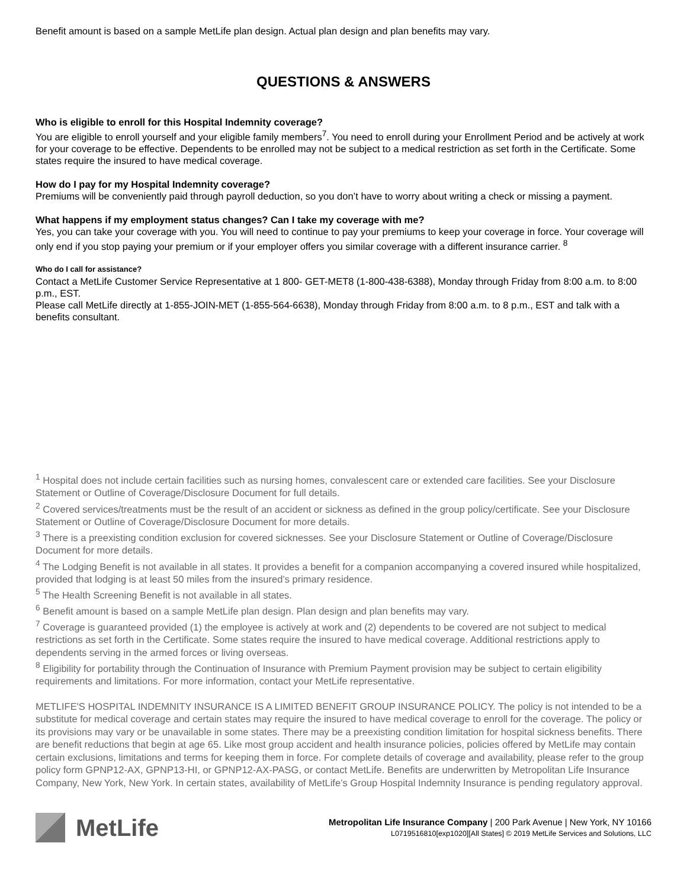Benefit amount is based on a sample MetLife plan design. Actual plan design and plan benefits may vary.
QUESTIONS & ANSWERS
Who is eligible to enroll for this Hospital Indemnity coverage?
You are eligible to enroll yourself and your eligible family members<sup>7</sup>. You need to enroll during your Enrollment Period and be actively at work for your coverage to be effective. Dependents to be enrolled may not be subject to a medical restriction as set forth in the Certificate. Some states require the insured to have medical coverage.
How do I pay for my Hospital Indemnity coverage?
Premiums will be conveniently paid through payroll deduction, so you don’t have to worry about writing a check or missing a payment.
What happens if my employment status changes? Can I take my coverage with me?
Yes, you can take your coverage with you. You will need to continue to pay your premiums to keep your coverage in force. Your coverage will only end if you stop paying your premium or if your employer offers you similar coverage with a different insurance carrier. <sup>8</sup>
Who do I call for assistance?
Contact a MetLife Customer Service Representative at 1 800- GET-MET8 (1-800-438-6388), Monday through Friday from 8:00 a.m. to 8:00 p.m., EST.
Please call MetLife directly at 1-855-JOIN-MET (1-855-564-6638), Monday through Friday from 8:00 a.m. to 8 p.m., EST and talk with a benefits consultant.
<sup>1</sup> Hospital does not include certain facilities such as nursing homes, convalescent care or extended care facilities. See your Disclosure Statement or Outline of Coverage/Disclosure Document for full details.
<sup>2</sup> Covered services/treatments must be the result of an accident or sickness as defined in the group policy/certificate. See your Disclosure Statement or Outline of Coverage/Disclosure Document for more details.
<sup>3</sup> There is a preexisting condition exclusion for covered sicknesses. See your Disclosure Statement or Outline of Coverage/Disclosure Document for more details.
<sup>4</sup> The Lodging Benefit is not available in all states. It provides a benefit for a companion accompanying a covered insured while hospitalized, provided that lodging is at least 50 miles from the insured’s primary residence.
<sup>5</sup> The Health Screening Benefit is not available in all states.
<sup>6</sup> Benefit amount is based on a sample MetLife plan design. Plan design and plan benefits may vary.
<sup>7</sup> Coverage is guaranteed provided (1) the employee is actively at work and (2) dependents to be covered are not subject to medical restrictions as set forth in the Certificate. Some states require the insured to have medical coverage. Additional restrictions apply to dependents serving in the armed forces or living overseas.
<sup>8</sup> Eligibility for portability through the Continuation of Insurance with Premium Payment provision may be subject to certain eligibility requirements and limitations. For more information, contact your MetLife representative.
METLIFE'S HOSPITAL INDEMNITY INSURANCE IS A LIMITED BENEFIT GROUP INSURANCE POLICY. The policy is not intended to be a substitute for medical coverage and certain states may require the insured to have medical coverage to enroll for the coverage. The policy or its provisions may vary or be unavailable in some states. There may be a preexisting condition limitation for hospital sickness benefits. There are benefit reductions that begin at age 65. Like most group accident and health insurance policies, policies offered by MetLife may contain certain exclusions, limitations and terms for keeping them in force. For complete details of coverage and availability, please refer to the group policy form GPNP12-AX, GPNP13-HI, or GPNP12-AX-PASG, or contact MetLife. Benefits are underwritten by Metropolitan Life Insurance Company, New York, New York. In certain states, availability of MetLife’s Group Hospital Indemnity Insurance is pending regulatory approval.
MetLife
Metropolitan Life Insurance Company | 200 Park Avenue | New York, NY 10166
L0719516810[exp1020][All States] © 2019 MetLife Services and Solutions, LLC